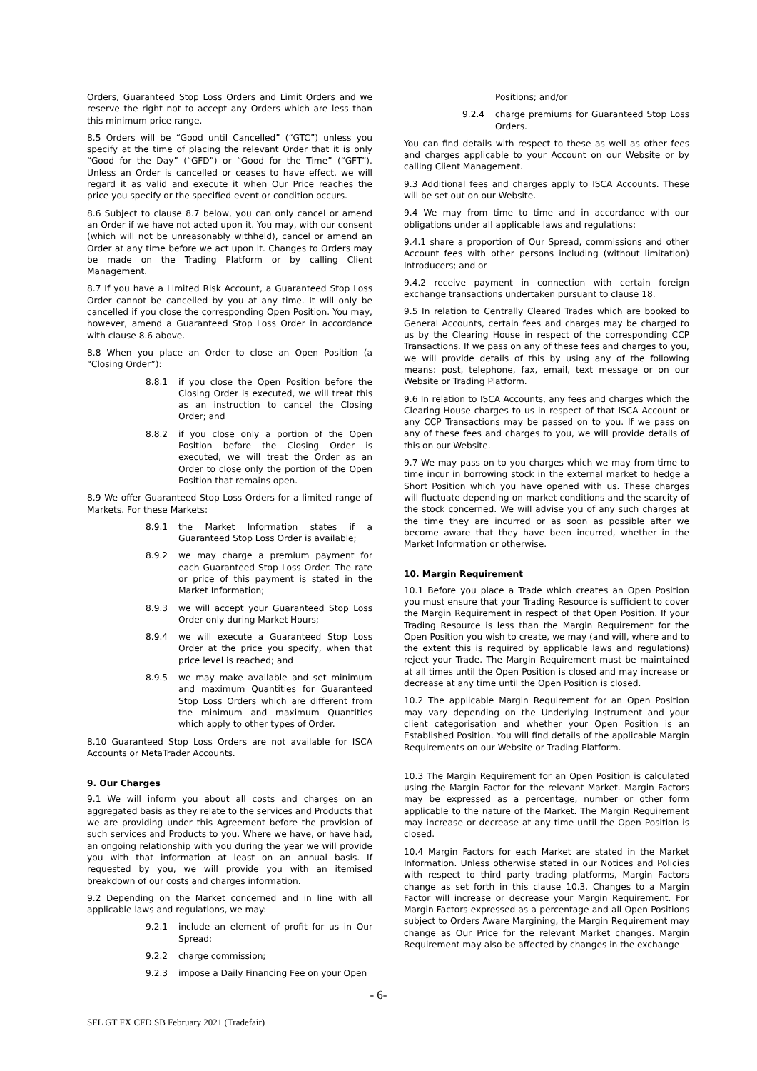Orders, Guaranteed Stop Loss Orders and Limit Orders and we reserve the right not to accept any Orders which are less than this minimum price range.
8.5 Orders will be “Good until Cancelled” (“GTC”) unless you specify at the time of placing the relevant Order that it is only “Good for the Day” (“GFD”) or “Good for the Time” (“GFT”). Unless an Order is cancelled or ceases to have effect, we will regard it as valid and execute it when Our Price reaches the price you specify or the specified event or condition occurs.
8.6 Subject to clause 8.7 below, you can only cancel or amend an Order if we have not acted upon it. You may, with our consent (which will not be unreasonably withheld), cancel or amend an Order at any time before we act upon it. Changes to Orders may be made on the Trading Platform or by calling Client Management.
8.7 If you have a Limited Risk Account, a Guaranteed Stop Loss Order cannot be cancelled by you at any time. It will only be cancelled if you close the corresponding Open Position. You may, however, amend a Guaranteed Stop Loss Order in accordance with clause 8.6 above.
8.8 When you place an Order to close an Open Position (a “Closing Order”):
8.8.1 if you close the Open Position before the Closing Order is executed, we will treat this as an instruction to cancel the Closing Order; and
8.8.2 if you close only a portion of the Open Position before the Closing Order is executed, we will treat the Order as an Order to close only the portion of the Open Position that remains open.
8.9 We offer Guaranteed Stop Loss Orders for a limited range of Markets. For these Markets:
8.9.1 the Market Information states if a Guaranteed Stop Loss Order is available;
8.9.2 we may charge a premium payment for each Guaranteed Stop Loss Order. The rate or price of this payment is stated in the Market Information;
8.9.3 we will accept your Guaranteed Stop Loss Order only during Market Hours;
8.9.4 we will execute a Guaranteed Stop Loss Order at the price you specify, when that price level is reached; and
8.9.5 we may make available and set minimum and maximum Quantities for Guaranteed Stop Loss Orders which are different from the minimum and maximum Quantities which apply to other types of Order.
8.10 Guaranteed Stop Loss Orders are not available for ISCA Accounts or MetaTrader Accounts.
9. Our Charges
9.1 We will inform you about all costs and charges on an aggregated basis as they relate to the services and Products that we are providing under this Agreement before the provision of such services and Products to you. Where we have, or have had, an ongoing relationship with you during the year we will provide you with that information at least on an annual basis. If requested by you, we will provide you with an itemised breakdown of our costs and charges information.
9.2 Depending on the Market concerned and in line with all applicable laws and regulations, we may:
9.2.1 include an element of profit for us in Our Spread;
9.2.2 charge commission;
9.2.3 impose a Daily Financing Fee on your Open
Positions; and/or
9.2.4 charge premiums for Guaranteed Stop Loss Orders.
You can find details with respect to these as well as other fees and charges applicable to your Account on our Website or by calling Client Management.
9.3 Additional fees and charges apply to ISCA Accounts. These will be set out on our Website.
9.4 We may from time to time and in accordance with our obligations under all applicable laws and regulations:
9.4.1 share a proportion of Our Spread, commissions and other Account fees with other persons including (without limitation) Introducers; and or
9.4.2 receive payment in connection with certain foreign exchange transactions undertaken pursuant to clause 18.
9.5 In relation to Centrally Cleared Trades which are booked to General Accounts, certain fees and charges may be charged to us by the Clearing House in respect of the corresponding CCP Transactions. If we pass on any of these fees and charges to you, we will provide details of this by using any of the following means: post, telephone, fax, email, text message or on our Website or Trading Platform.
9.6 In relation to ISCA Accounts, any fees and charges which the Clearing House charges to us in respect of that ISCA Account or any CCP Transactions may be passed on to you. If we pass on any of these fees and charges to you, we will provide details of this on our Website.
9.7 We may pass on to you charges which we may from time to time incur in borrowing stock in the external market to hedge a Short Position which you have opened with us. These charges will fluctuate depending on market conditions and the scarcity of the stock concerned. We will advise you of any such charges at the time they are incurred or as soon as possible after we become aware that they have been incurred, whether in the Market Information or otherwise.
10. Margin Requirement
10.1 Before you place a Trade which creates an Open Position you must ensure that your Trading Resource is sufficient to cover the Margin Requirement in respect of that Open Position. If your Trading Resource is less than the Margin Requirement for the Open Position you wish to create, we may (and will, where and to the extent this is required by applicable laws and regulations) reject your Trade. The Margin Requirement must be maintained at all times until the Open Position is closed and may increase or decrease at any time until the Open Position is closed.
10.2 The applicable Margin Requirement for an Open Position may vary depending on the Underlying Instrument and your client categorisation and whether your Open Position is an Established Position. You will find details of the applicable Margin Requirements on our Website or Trading Platform.
10.3 The Margin Requirement for an Open Position is calculated using the Margin Factor for the relevant Market. Margin Factors may be expressed as a percentage, number or other form applicable to the nature of the Market. The Margin Requirement may increase or decrease at any time until the Open Position is closed.
10.4 Margin Factors for each Market are stated in the Market Information. Unless otherwise stated in our Notices and Policies with respect to third party trading platforms, Margin Factors change as set forth in this clause 10.3. Changes to a Margin Factor will increase or decrease your Margin Requirement. For Margin Factors expressed as a percentage and all Open Positions subject to Orders Aware Margining, the Margin Requirement may change as Our Price for the relevant Market changes. Margin Requirement may also be affected by changes in the exchange
- 6-
SFL GT FX CFD SB February 2021 (Tradefair)